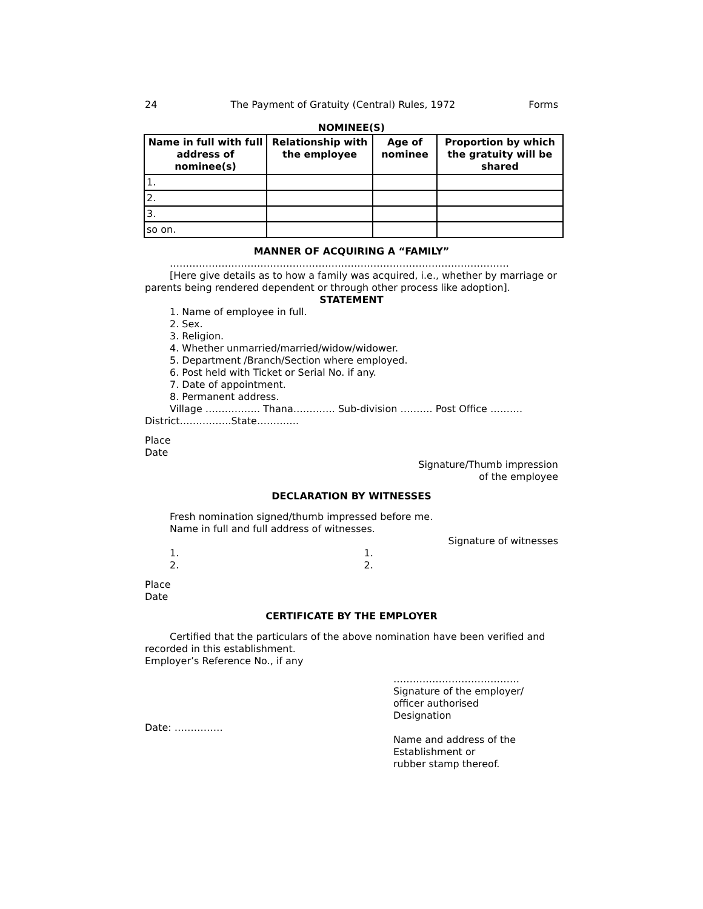24 The Payment of Gratuity (Central) Rules, 1972 Forms
NOMINEE(S)
| Name in full with full address of nominee(s) | Relationship with the employee | Age of nominee | Proportion by which the gratuity will be shared |
| --- | --- | --- | --- |
| 1. | | | |
| 2. | | | |
| 3. | | | |
| so on. | | | |
MANNER OF ACQUIRING A “FAMILY”
……………………………………………………………………………………………
[Here give details as to how a family was acquired, i.e., whether by marriage or parents being rendered dependent or through other process like adoption].
STATEMENT
1. Name of employee in full.
2. Sex.
3. Religion.
4. Whether unmarried/married/widow/widower.
5. Department /Branch/Section where employed.
6. Post held with Ticket or Serial No. if any.
7. Date of appointment.
8. Permanent address.
Village …………….. Thana…………. Sub-division ………. Post Office ………. District…………….State………….
Place
Date
Signature/Thumb impression
of the employee
DECLARATION BY WITNESSES
Fresh nomination signed/thumb impressed before me.
Name in full and full address of witnesses.
Signature of witnesses
1.
2.
1.
2.
Place
Date
CERTIFICATE BY THE EMPLOYER
Certified that the particulars of the above nomination have been verified and recorded in this establishment.
Employer’s Reference No., if any
Date: ……………
…………………………………
Signature of the employer/
officer authorised
Designation
Name and address of the
Establishment or
rubber stamp thereof.